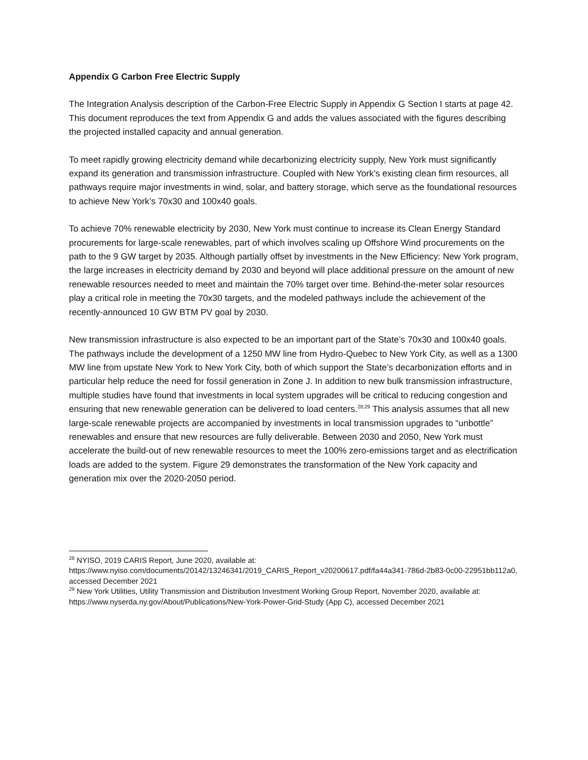Appendix G Carbon Free Electric Supply
The Integration Analysis description of the Carbon-Free Electric Supply in Appendix G Section I starts at page 42. This document reproduces the text from Appendix G and adds the values associated with the figures describing the projected installed capacity and annual generation.
To meet rapidly growing electricity demand while decarbonizing electricity supply, New York must significantly expand its generation and transmission infrastructure. Coupled with New York’s existing clean firm resources, all pathways require major investments in wind, solar, and battery storage, which serve as the foundational resources to achieve New York’s 70x30 and 100x40 goals.
To achieve 70% renewable electricity by 2030, New York must continue to increase its Clean Energy Standard procurements for large-scale renewables, part of which involves scaling up Offshore Wind procurements on the path to the 9 GW target by 2035. Although partially offset by investments in the New Efficiency: New York program, the large increases in electricity demand by 2030 and beyond will place additional pressure on the amount of new renewable resources needed to meet and maintain the 70% target over time. Behind-the-meter solar resources play a critical role in meeting the 70x30 targets, and the modeled pathways include the achievement of the recently-announced 10 GW BTM PV goal by 2030.
New transmission infrastructure is also expected to be an important part of the State’s 70x30 and 100x40 goals. The pathways include the development of a 1250 MW line from Hydro-Quebec to New York City, as well as a 1300 MW line from upstate New York to New York City, both of which support the State’s decarbonization efforts and in particular help reduce the need for fossil generation in Zone J. In addition to new bulk transmission infrastructure, multiple studies have found that investments in local system upgrades will be critical to reducing congestion and ensuring that new renewable generation can be delivered to load centers.<sup>28,29</sup> This analysis assumes that all new large-scale renewable projects are accompanied by investments in local transmission upgrades to “unbottle” renewables and ensure that new resources are fully deliverable. Between 2030 and 2050, New York must accelerate the build-out of new renewable resources to meet the 100% zero-emissions target and as electrification loads are added to the system. Figure 29 demonstrates the transformation of the New York capacity and generation mix over the 2020-2050 period.
<sup>28</sup> NYISO, 2019 CARIS Report, June 2020, available at: https://www.nyiso.com/documents/20142/13246341/2019_CARIS_Report_v20200617.pdf/fa44a341-786d-2b83-0c00-22951bb112a0, accessed December 2021
<sup>29</sup> New York Utilities, Utility Transmission and Distribution Investment Working Group Report, November 2020, available at: https://www.nyserda.ny.gov/About/Publications/New-York-Power-Grid-Study (App C), accessed December 2021